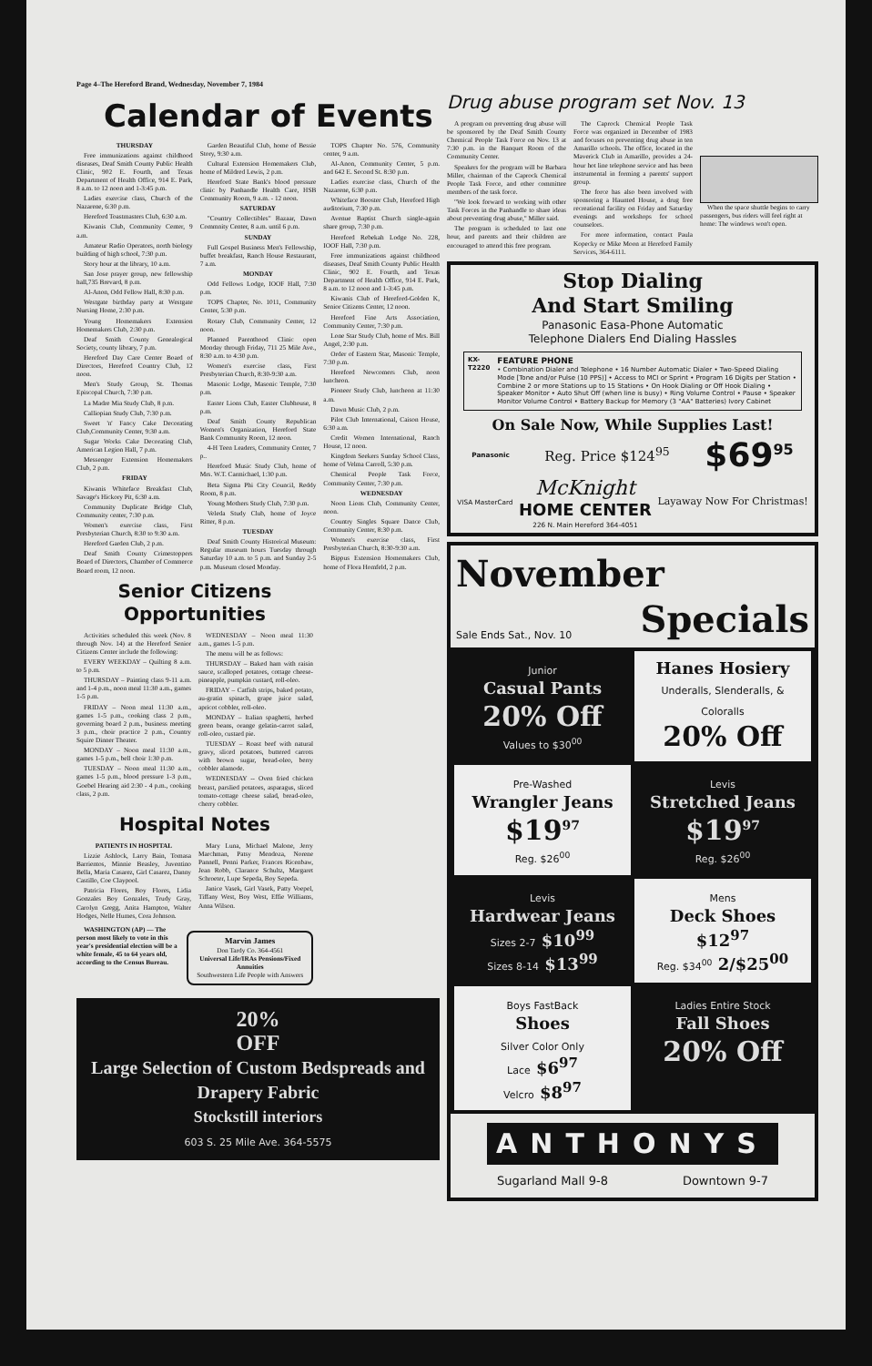Page 4–The Hereford Brand, Wednesday, November 7, 1984
Calendar of Events
THURSDAY
Free immunizations against childhood diseases, Deaf Smith County Public Health Clinic, 902 E. Fourth, and Texas Department of Health Office, 914 E. Park, 8 a.m. to 12 noon and 1-3:45 p.m.
Ladies exercise class, Church of the Nazarene, 6:30 p.m.
Hereford Toastmasters Club, 6:30 a.m.
Kiwanis Club, Community Center, 9 a.m.
Amateur Radio Operators, north biology building of high school, 7:30 p.m.
Story hour at the library, 10 a.m.
San Jose prayer group, new fellowship hall,735 Brevard, 8 p.m.
Al-Anon, Odd Fellow Hall, 8:30 p.m.
Westgate birthday party at Westgate Nursing Home, 2:30 p.m.
Young Homemakers Extension Homemakers Club, 2:30 p.m.
Deaf Smith County Genealogical Society, county library, 7 p.m.
Hereford Day Care Center Board of Directors, Hereford Country Club, 12 noon.
Men's Study Group, St. Thomas Episcopal Church, 7:30 p.m.
La Madre Mia Study Club, 8 p.m.
Calliopian Study Club, 7:30 p.m.
Sweet 'n' Fancy Cake Decorating Club,Community Center, 9:30 a.m.
Sugar Works Cake Decorating Club, American Legion Hall, 7 p.m.
Messenger Extension Homemakers Club, 2 p.m.
FRIDAY
Kiwanis Whiteface Breakfast Club, Savage's Hickory Pit, 6:30 a.m.
Community Duplicate Bridge Club, Community center, 7:30 p.m.
Women's exercise class, First Presbyterian Church, 8:30 to 9:30 a.m.
Hereford Garden Club, 2 p.m.
Deaf Smith County Crimestoppers Board of Directors, Chamber of Commerce Board room, 12 noon.
Garden Beautiful Club, home of Bessie Story, 9:30 a.m.
Cultural Extension Homemakers Club, home of Mildred Lewis, 2 p.m.
Hereford State Bank's blood pressure clinic by Panhandle Health Care, HSB Community Room, 9 a.m. - 12 noon.
SATURDAY
"Country Collectibles" Bazaar, Dawn Commnity Center, 8 a.m. until 6 p.m.
SUNDAY
Full Gospel Business Men's Fellowship, buffet breakfast, Ranch House Restaurant, 7 a.m.
MONDAY
Odd Fellows Lodge, IOOF Hall, 7:30 p.m.
TOPS Chapter, No. 1011, Community Center, 5:30 p.m.
Rotary Club, Community Center, 12 noon.
Planned Parenthood Clinic open Monday through Friday, 711 25 Mile Ave., 8:30 a.m. to 4:30 p.m.
Women's exercise class, First Presbyterian Church, 8:30-9:30 a.m.
Masonic Lodge, Masonic Temple, 7:30 p.m.
Easter Lions Club, Easter Clubhouse, 8 p.m.
Deaf Smith County Republican Women's Organization, Hereford State Bank Community Room, 12 noon.
4-H Teen Leaders, Community Center, 7 p..
Hereford Music Study Club, home of Mrs. W.T. Carmichael, 1:30 p.m.
Beta Sigma Phi City Council, Reddy Room, 8 p.m.
Young Mothers Study Club, 7:30 p.m.
Veleda Study Club, home of Joyce Ritter, 8 p.m.
TUESDAY
Deaf Smith County Historical Museum: Regular museum hours Tuesday through Saturday 10 a.m. to 5 p.m. and Sunday 2-5 p.m. Museum closed Monday.
TOPS Chapter No. 576, Community center, 9 a.m.
Al-Anon, Community Center, 5 p.m. and 642 E. Second St. 8:30 p.m.
Ladies exercise class, Church of the Nazarene, 6:30 p.m.
Whiteface Booster Club, Hereford High auditorium, 7:30 p.m.
Avenue Baptist Church single-again share group, 7:30 p.m.
Hereford Rebekah Lodge No. 228, IOOF Hall, 7:30 p.m.
Free immunizations against childhood diseases, Deaf Smith County Public Health Clinic, 902 E. Fourth, and Texas Department of Health Office, 914 E. Park, 8 a.m. to 12 noon and 1-3:45 p.m.
Kiwanis Club of Hereford-Golden K, Senior Citizens Center, 12 noon.
Hereford Fine Arts Association, Community Center, 7:30 p.m.
Lone Star Study Club, home of Mrs. Bill Angel, 2:30 p.m.
Order of Eastern Star, Masonic Temple, 7:30 p.m.
Hereford Newcomers Club, noon luncheon.
Pioneer Study Club, luncheon at 11:30 a.m.
Dawn Music Club, 2 p.m.
Pilot Club International, Caison House, 6:30 a.m.
Credit Women International, Ranch House, 12 noon.
Kingdom Seekers Sunday School Class, home of Velma Carroll, 5:30 p.m.
Chemical People Task Force, Community Center, 7:30 p.m.
WEDNESDAY
Noon Lions Club, Community Center, noon.
Country Singles Square Dance Club, Community Center, 8:30 p.m.
Women's exercise class, First Presbyterian Church, 8:30-9:30 a.m.
Bippus Extension Homemakers Club, home of Flora Homfeld, 2 p.m.
Senior Citizens
Opportunities
Activities scheduled this week (Nov. 8 through Nov. 14) at the Hereford Senior Citizens Center include the following:
EVERY WEEKDAY – Quilting 8 a.m. to 5 p.m.
THURSDAY – Painting class 9-11 a.m. and 1-4 p.m., noon meal 11:30 a.m., games 1-5 p.m.
FRIDAY – Noon meal 11:30 a.m., games 1-5 p.m., cooking class 2 p.m., governing board 2 p.m., business meeting 3 p.m., choir practice 2 p.m., Country Squire Dinner Theater.
MONDAY – Noon meal 11:30 a.m., games 1-5 p.m., bell choir 1:30 p.m.
TUESDAY – Noon meal 11:30 a.m., games 1-5 p.m., blood pressure 1-3 p.m., Goebel Hearing aid 2:30 - 4 p.m., cooking class, 2 p.m.
WEDNESDAY – Noon meal 11:30 a.m., games 1-5 p.m.
The menu will be as follows:
THURSDAY – Baked ham with raisin sauce, scalloped potatoes, cottage cheese-pineapple, pumpkin custard, roll-oleo.
FRIDAY – Catfish strips, baked potato, au-gratin spinach, grape juice salad, apricot cobbler, roll-oleo.
MONDAY – Italian spaghetti, herbed green beans, orange gelatin-carrot salad, roll-oleo, custard pie.
TUESDAY – Roast beef with natural gravy, sliced potatoes, buttered carrots with brown sugar, bread-oleo, berry cobbler alamode.
WEDNESDAY -- Oven fried chicken breast, parslied potatoes, asparagus, sliced tomato-cottage cheese salad, bread-oleo, cherry cobbler.
Hospital Notes
PATIENTS IN HOSPITAL
Lizzie Ashlock, Larry Bain, Tomasa Barrientos, Minnie Beasley, Juventino Bella, Maria Casarez, Girl Casarez, Danny Castillo, Coe Claypool.
Patricia Flores, Boy Flores, Lidia Gonzales Boy Gonzales, Trudy Gray, Carolyn Gregg, Anita Hampton, Walter Hodges, Nelle Humes, Cora Johnson.
Mary Luna, Michael Malone, Jerry Marchman, Patsy Mendoza, Norene Pannell, Penni Parker, Frances Ricenbaw, Jean Robb, Clarance Schultz, Margaret Schroeter, Lupe Sepeda, Boy Sepeda.
Janice Vasek, Girl Vasek, Patty Voepel, Tiffany West, Boy West, Effie Williams, Anna Wilson.
WASHINGTON (AP) — The person most likely to vote in this year's presidential election will be a white female, 45 to 64 years old, according to the Census Bureau.
Marvin James
Don Tardy Co. 364-4561
Universal Life/IRAs Pensions/Fixed Annuities
Southwestern Life People with Answers
20%
OFF
Large Selection of Custom Bedspreads and Drapery Fabric
Stockstill interiors
603 S. 25 Mile Ave. 364-5575
Drug abuse program set Nov. 13
A program on preventing drug abuse will be sponsored by the Deaf Smith County Chemical People Task Force on Nov. 13 at 7:30 p.m. in the Banquet Room of the Community Center.
Speakers for the program will be Barbara Miller, chairman of the Caprock Chemical People Task Force, and other committee members of the task force.
"We look forward to working with other Task Forces in the Panhandle to share ideas about preventing drug abuse," Miller said.
The program is scheduled to last one hour, and parents and their children are encouraged to attend this free program.
The Caprock Chemical People Task Force was organized in December of 1983 and focuses on preventing drug abuse in ten Amarillo schools. The office, located in the Maverick Club in Amarillo, provides a 24-hour hot line telephone service and has been instrumental in forming a parents' support group.
The force has also been involved with sponsoring a Haunted House, a drug free recreational facility on Friday and Saturday evenings and workshops for school counselors.
For more information, contact Paula Kopecky or Mike Moon at Hereford Family Services, 364-6111.
When the space shuttle begins to carry passengers, bus riders will feel right at home: The windows won't open.
Stop Dialing
And Start Smiling
Panasonic Easa-Phone Automatic
Telephone Dialers End Dialing Hassles
KX-T2220
FEATURE PHONE
• Combination Dialer and Telephone • 16 Number Automatic Dialer • Two-Speed Dialing Mode [Tone and/or Pulse (10 PPS)] • Access to MCI or Sprint • Program 16 Digits per Station • Combine 2 or more Stations up to 15 Stations • On Hook Dialing or Off Hook Dialing • Speaker Monitor • Auto Shut Off (when line is busy) • Ring Volume Control • Pause • Speaker Monitor Volume Control • Battery Backup for Memory (3 "AA" Batteries) Ivory Cabinet
On Sale Now, While Supplies Last!
Panasonic Reg. Price $124<sup>95</sup> $69<sup>95</sup>
VISA MasterCard McKnight
HOME CENTER
226 N. Main Hereford 364-4051 Layaway Now For Christmas!
November
Sale Ends Sat., Nov. 10 Specials
Junior
Casual Pants
20% Off
Values to $30<sup>00</sup>
Hanes Hosiery
Underalls, Slenderalls, & Coloralls
20% Off
Pre-Washed
Wrangler Jeans
$19<sup>97</sup>
Reg. $26<sup>00</sup>
Levis
Stretched Jeans
$19<sup>97</sup>
Reg. $26<sup>00</sup>
Levis
Hardwear Jeans
Sizes 2-7 $10<sup>99</sup>
Sizes 8-14 $13<sup>99</sup>
Mens
Deck Shoes
$12<sup>97</sup>
Reg. $34<sup>00</sup> 2/$25<sup>00</sup>
Boys FastBack
Shoes
Silver Color Only
Lace $6<sup>97</sup>
Velcro $8<sup>97</sup>
Ladies Entire Stock
Fall Shoes
20% Off
ANTHONYS
Sugarland Mall 9-8 Downtown 9-7